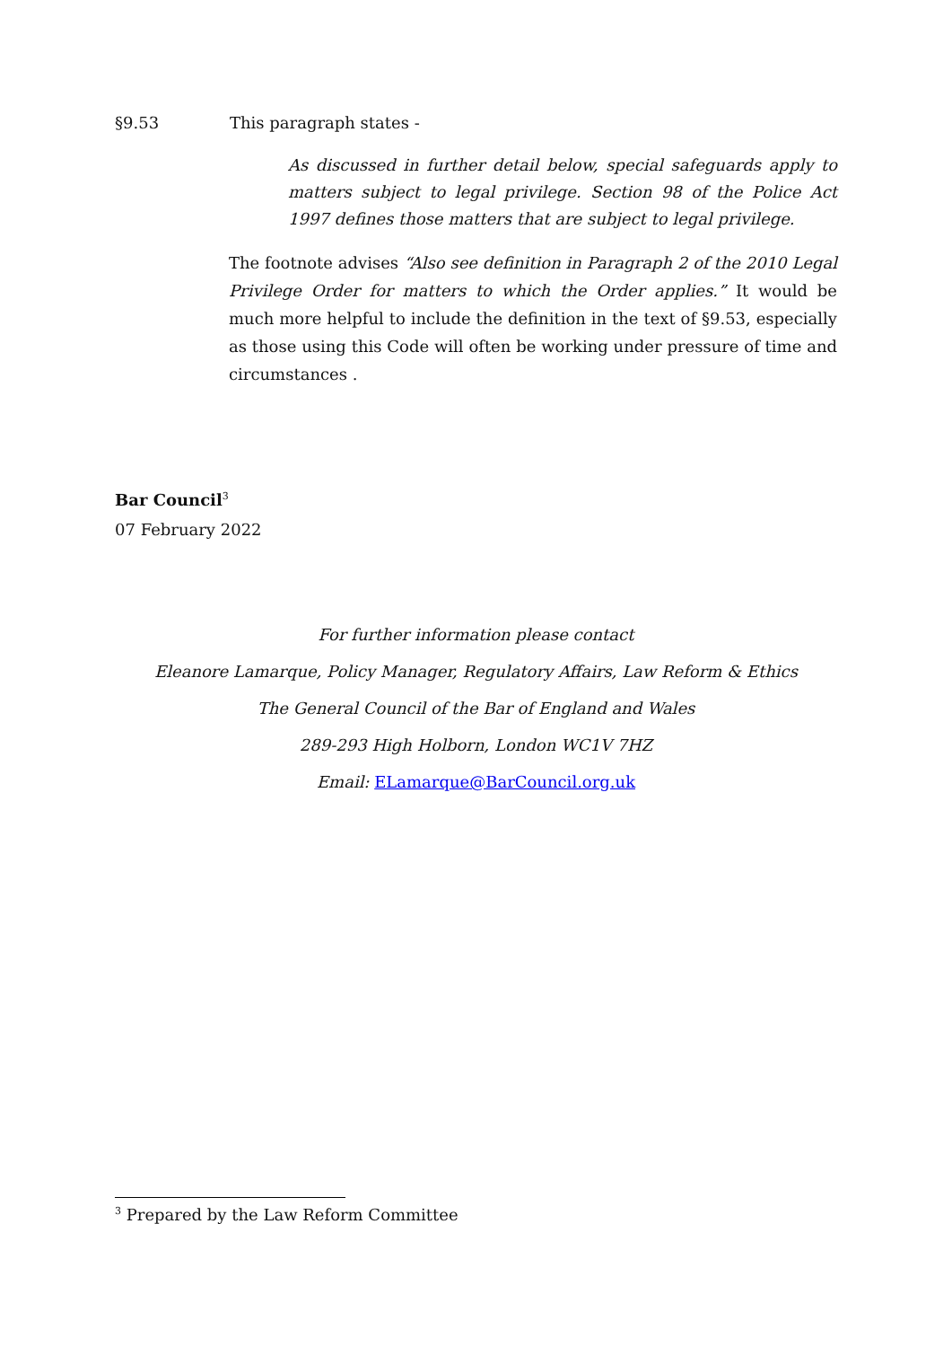§9.53 This paragraph states -
As discussed in further detail below, special safeguards apply to matters subject to legal privilege. Section 98 of the Police Act 1997 defines those matters that are subject to legal privilege.
The footnote advises “Also see definition in Paragraph 2 of the 2010 Legal Privilege Order for matters to which the Order applies.” It would be much more helpful to include the definition in the text of §9.53, especially as those using this Code will often be working under pressure of time and circumstances .
Bar Council<sup>3</sup>
07 February 2022
For further information please contact
Eleanore Lamarque, Policy Manager, Regulatory Affairs, Law Reform & Ethics
The General Council of the Bar of England and Wales
289-293 High Holborn, London WC1V 7HZ
Email: ELamarque@BarCouncil.org.uk
<sup>3</sup> Prepared by the Law Reform Committee